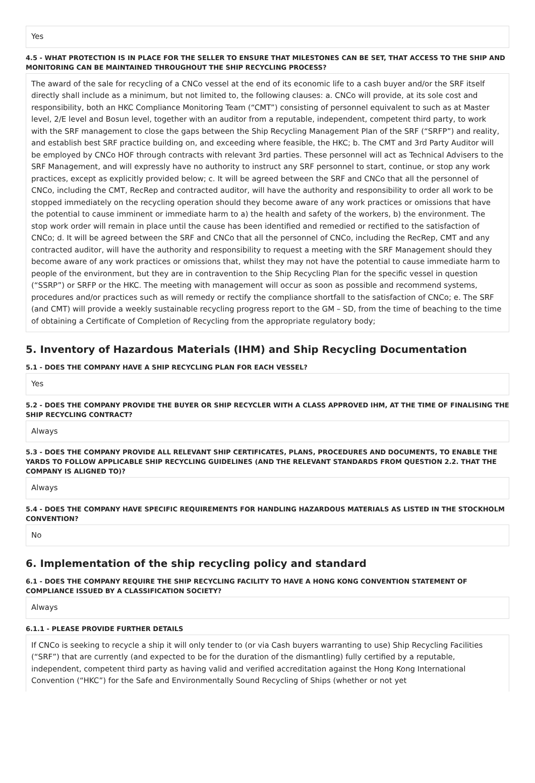Yes
4.5 - WHAT PROTECTION IS IN PLACE FOR THE SELLER TO ENSURE THAT MILESTONES CAN BE SET, THAT ACCESS TO THE SHIP AND MONITORING CAN BE MAINTAINED THROUGHOUT THE SHIP RECYCLING PROCESS?
The award of the sale for recycling of a CNCo vessel at the end of its economic life to a cash buyer and/or the SRF itself directly shall include as a minimum, but not limited to, the following clauses: a. CNCo will provide, at its sole cost and responsibility, both an HKC Compliance Monitoring Team (“CMT”) consisting of personnel equivalent to such as at Master level, 2/E level and Bosun level, together with an auditor from a reputable, independent, competent third party, to work with the SRF management to close the gaps between the Ship Recycling Management Plan of the SRF (“SRFP”) and reality, and establish best SRF practice building on, and exceeding where feasible, the HKC; b. The CMT and 3rd Party Auditor will be employed by CNCo HOF through contracts with relevant 3rd parties. These personnel will act as Technical Advisers to the SRF Management, and will expressly have no authority to instruct any SRF personnel to start, continue, or stop any work practices, except as explicitly provided below; c. It will be agreed between the SRF and CNCo that all the personnel of CNCo, including the CMT, RecRep and contracted auditor, will have the authority and responsibility to order all work to be stopped immediately on the recycling operation should they become aware of any work practices or omissions that have the potential to cause imminent or immediate harm to a) the health and safety of the workers, b) the environment. The stop work order will remain in place until the cause has been identified and remedied or rectified to the satisfaction of CNCo; d. It will be agreed between the SRF and CNCo that all the personnel of CNCo, including the RecRep, CMT and any contracted auditor, will have the authority and responsibility to request a meeting with the SRF Management should they become aware of any work practices or omissions that, whilst they may not have the potential to cause immediate harm to people of the environment, but they are in contravention to the Ship Recycling Plan for the specific vessel in question (“SSRP”) or SRFP or the HKC. The meeting with management will occur as soon as possible and recommend systems, procedures and/or practices such as will remedy or rectify the compliance shortfall to the satisfaction of CNCo; e. The SRF (and CMT) will provide a weekly sustainable recycling progress report to the GM – SD, from the time of beaching to the time of obtaining a Certificate of Completion of Recycling from the appropriate regulatory body;
5. Inventory of Hazardous Materials (IHM) and Ship Recycling Documentation
5.1 - DOES THE COMPANY HAVE A SHIP RECYCLING PLAN FOR EACH VESSEL?
Yes
5.2 - DOES THE COMPANY PROVIDE THE BUYER OR SHIP RECYCLER WITH A CLASS APPROVED IHM, AT THE TIME OF FINALISING THE SHIP RECYCLING CONTRACT?
Always
5.3 - DOES THE COMPANY PROVIDE ALL RELEVANT SHIP CERTIFICATES, PLANS, PROCEDURES AND DOCUMENTS, TO ENABLE THE YARDS TO FOLLOW APPLICABLE SHIP RECYCLING GUIDELINES (AND THE RELEVANT STANDARDS FROM QUESTION 2.2. THAT THE COMPANY IS ALIGNED TO)?
Always
5.4 - DOES THE COMPANY HAVE SPECIFIC REQUIREMENTS FOR HANDLING HAZARDOUS MATERIALS AS LISTED IN THE STOCKHOLM CONVENTION?
No
6. Implementation of the ship recycling policy and standard
6.1 - DOES THE COMPANY REQUIRE THE SHIP RECYCLING FACILITY TO HAVE A HONG KONG CONVENTION STATEMENT OF COMPLIANCE ISSUED BY A CLASSIFICATION SOCIETY?
Always
6.1.1 - PLEASE PROVIDE FURTHER DETAILS
If CNCo is seeking to recycle a ship it will only tender to (or via Cash buyers warranting to use) Ship Recycling Facilities (“SRF”) that are currently (and expected to be for the duration of the dismantling) fully certified by a reputable, independent, competent third party as having valid and verified accreditation against the Hong Kong International Convention (“HKC”) for the Safe and Environmentally Sound Recycling of Ships (whether or not yet